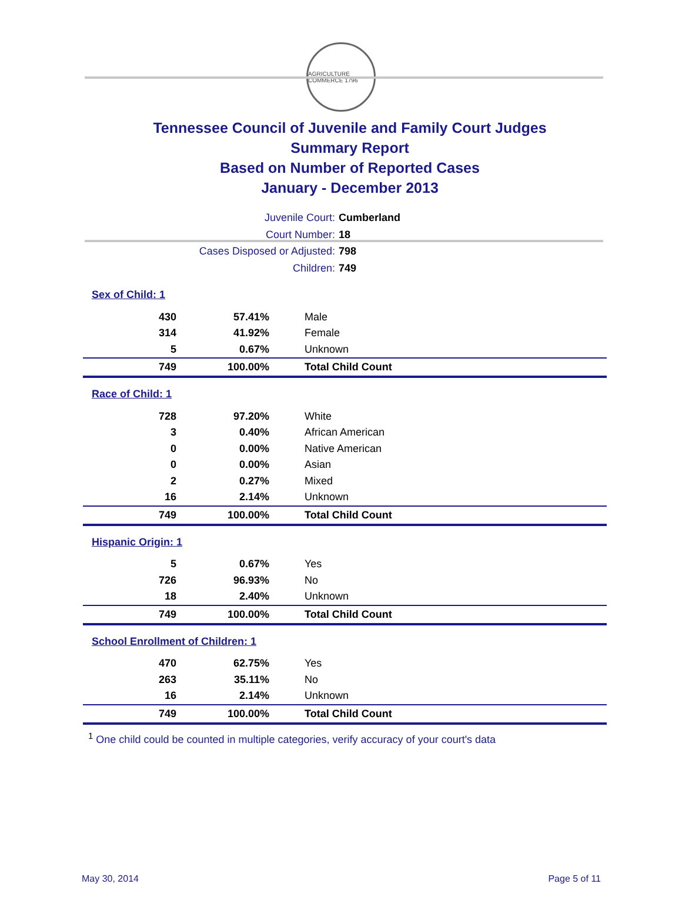AGRICULTURE COMMERCE 1796
Tennessee Council of Juvenile and Family Court Judges
Summary Report
Based on Number of Reported Cases
January - December 2013
Juvenile Court: Cumberland
Court Number: 18
Cases Disposed or Adjusted: 798
Children: 749
| Sex of Child: 1 | | |
| 430 | 57.41% | Male |
| 314 | 41.92% | Female |
| 5 | 0.67% | Unknown |
| 749 | 100.00% | Total Child Count |
| Race of Child: 1 | | |
| 728 | 97.20% | White |
| 3 | 0.40% | African American |
| 0 | 0.00% | Native American |
| 0 | 0.00% | Asian |
| 2 | 0.27% | Mixed |
| 16 | 2.14% | Unknown |
| 749 | 100.00% | Total Child Count |
| Hispanic Origin: 1 | | |
| 5 | 0.67% | Yes |
| 726 | 96.93% | No |
| 18 | 2.40% | Unknown |
| 749 | 100.00% | Total Child Count |
| School Enrollment of Children: 1 | | |
| 470 | 62.75% | Yes |
| 263 | 35.11% | No |
| 16 | 2.14% | Unknown |
| 749 | 100.00% | Total Child Count |
<sup>1</sup> One child could be counted in multiple categories, verify accuracy of your court's data
May 30, 2014 Page 5 of 11